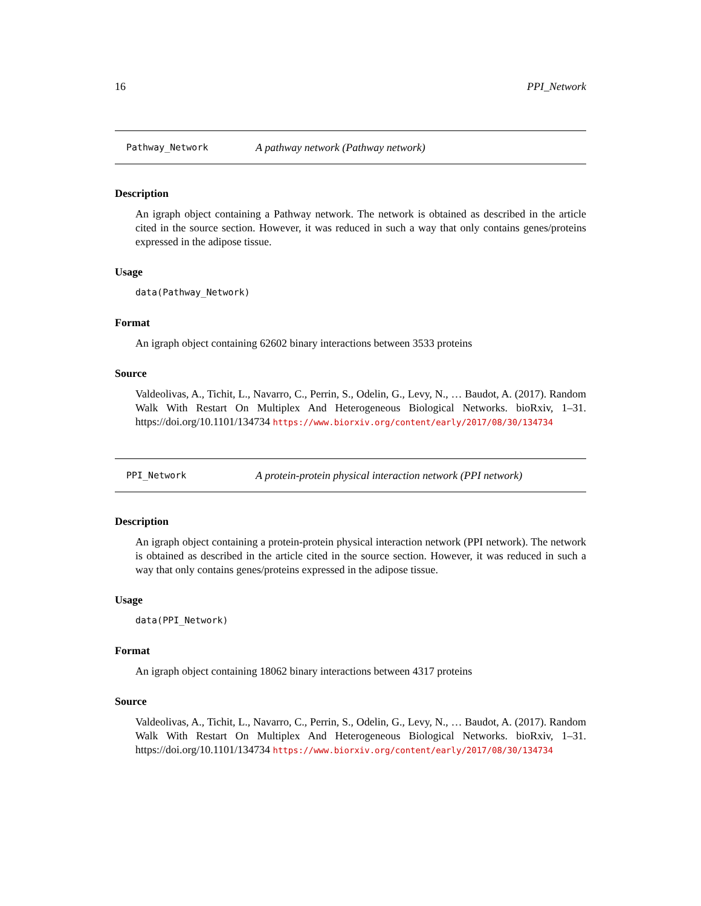16 PPI_Network
Pathway_Network A pathway network (Pathway network)
Description
An igraph object containing a Pathway network. The network is obtained as described in the article cited in the source section. However, it was reduced in such a way that only contains genes/proteins expressed in the adipose tissue.
Usage
data(Pathway_Network)
Format
An igraph object containing 62602 binary interactions between 3533 proteins
Source
Valdeolivas, A., Tichit, L., Navarro, C., Perrin, S., Odelin, G., Levy, N., … Baudot, A. (2017). Random Walk With Restart On Multiplex And Heterogeneous Biological Networks. bioRxiv, 1–31. https://doi.org/10.1101/134734 https://www.biorxiv.org/content/early/2017/08/30/134734
PPI_Network A protein-protein physical interaction network (PPI network)
Description
An igraph object containing a protein-protein physical interaction network (PPI network). The network is obtained as described in the article cited in the source section. However, it was reduced in such a way that only contains genes/proteins expressed in the adipose tissue.
Usage
data(PPI_Network)
Format
An igraph object containing 18062 binary interactions between 4317 proteins
Source
Valdeolivas, A., Tichit, L., Navarro, C., Perrin, S., Odelin, G., Levy, N., … Baudot, A. (2017). Random Walk With Restart On Multiplex And Heterogeneous Biological Networks. bioRxiv, 1–31. https://doi.org/10.1101/134734 https://www.biorxiv.org/content/early/2017/08/30/134734